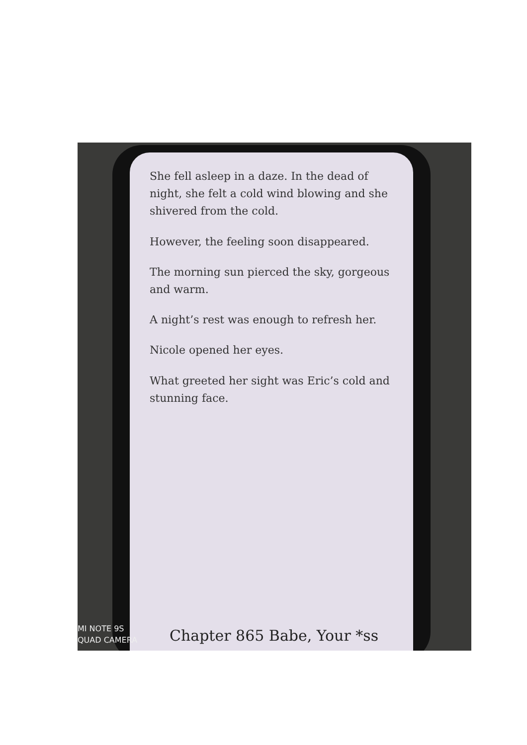She fell asleep in a daze. In the dead of night, she felt a cold wind blowing and she shivered from the cold.
However, the feeling soon disappeared.
The morning sun pierced the sky, gorgeous and warm.
A night’s rest was enough to refresh her.
Nicole opened her eyes.
What greeted her sight was Eric’s cold and stunning face.
Chapter 865 Babe, Your *ss
MI NOTE 9S
QUAD CAMERA